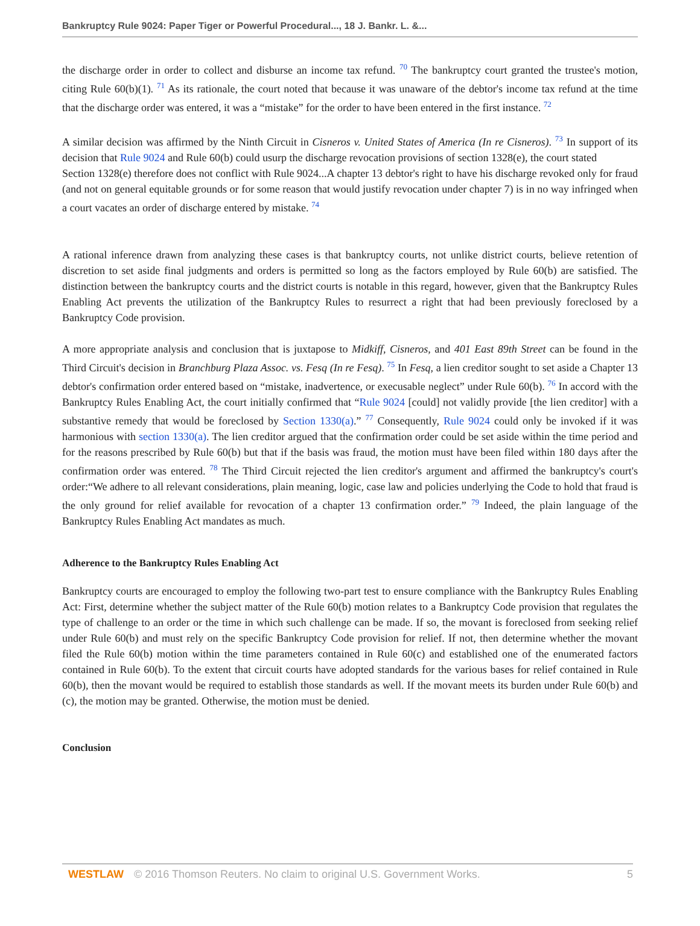Bankruptcy Rule 9024: Paper Tiger or Powerful Procedural..., 18 J. Bankr. L. &...
the discharge order in order to collect and disburse an income tax refund. <sup>70</sup> The bankruptcy court granted the trustee's motion, citing Rule 60(b)(1). <sup>71</sup> As its rationale, the court noted that because it was unaware of the debtor's income tax refund at the time that the discharge order was entered, it was a “mistake” for the order to have been entered in the first instance. <sup>72</sup>
A similar decision was affirmed by the Ninth Circuit in Cisneros v. United States of America (In re Cisneros). <sup>73</sup> In support of its decision that Rule 9024 and Rule 60(b) could usurp the discharge revocation provisions of section 1328(e), the court stated
Section 1328(e) therefore does not conflict with Rule 9024...A chapter 13 debtor's right to have his discharge revoked only for fraud (and not on general equitable grounds or for some reason that would justify revocation under chapter 7) is in no way infringed when a court vacates an order of discharge entered by mistake. <sup>74</sup>
A rational inference drawn from analyzing these cases is that bankruptcy courts, not unlike district courts, believe retention of discretion to set aside final judgments and orders is permitted so long as the factors employed by Rule 60(b) are satisfied. The distinction between the bankruptcy courts and the district courts is notable in this regard, however, given that the Bankruptcy Rules Enabling Act prevents the utilization of the Bankruptcy Rules to resurrect a right that had been previously foreclosed by a Bankruptcy Code provision.
A more appropriate analysis and conclusion that is juxtapose to Midkiff, Cisneros, and 401 East 89th Street can be found in the Third Circuit's decision in Branchburg Plaza Assoc. vs. Fesq (In re Fesq). <sup>75</sup> In Fesq, a lien creditor sought to set aside a Chapter 13 debtor's confirmation order entered based on “mistake, inadvertence, or execusable neglect” under Rule 60(b). <sup>76</sup> In accord with the Bankruptcy Rules Enabling Act, the court initially confirmed that “Rule 9024 [could] not validly provide [the lien creditor] with a substantive remedy that would be foreclosed by Section 1330(a).” <sup>77</sup> Consequently, Rule 9024 could only be invoked if it was harmonious with section 1330(a). The lien creditor argued that the confirmation order could be set aside within the time period and for the reasons prescribed by Rule 60(b) but that if the basis was fraud, the motion must have been filed within 180 days after the confirmation order was entered. <sup>78</sup> The Third Circuit rejected the lien creditor's argument and affirmed the bankruptcy's court's order:“We adhere to all relevant considerations, plain meaning, logic, case law and policies underlying the Code to hold that fraud is the only ground for relief available for revocation of a chapter 13 confirmation order.” <sup>79</sup> Indeed, the plain language of the Bankruptcy Rules Enabling Act mandates as much.
Adherence to the Bankruptcy Rules Enabling Act
Bankruptcy courts are encouraged to employ the following two-part test to ensure compliance with the Bankruptcy Rules Enabling Act: First, determine whether the subject matter of the Rule 60(b) motion relates to a Bankruptcy Code provision that regulates the type of challenge to an order or the time in which such challenge can be made. If so, the movant is foreclosed from seeking relief under Rule 60(b) and must rely on the specific Bankruptcy Code provision for relief. If not, then determine whether the movant filed the Rule 60(b) motion within the time parameters contained in Rule 60(c) and established one of the enumerated factors contained in Rule 60(b). To the extent that circuit courts have adopted standards for the various bases for relief contained in Rule 60(b), then the movant would be required to establish those standards as well. If the movant meets its burden under Rule 60(b) and (c), the motion may be granted. Otherwise, the motion must be denied.
Conclusion
WESTLAW © 2016 Thomson Reuters. No claim to original U.S. Government Works. 5